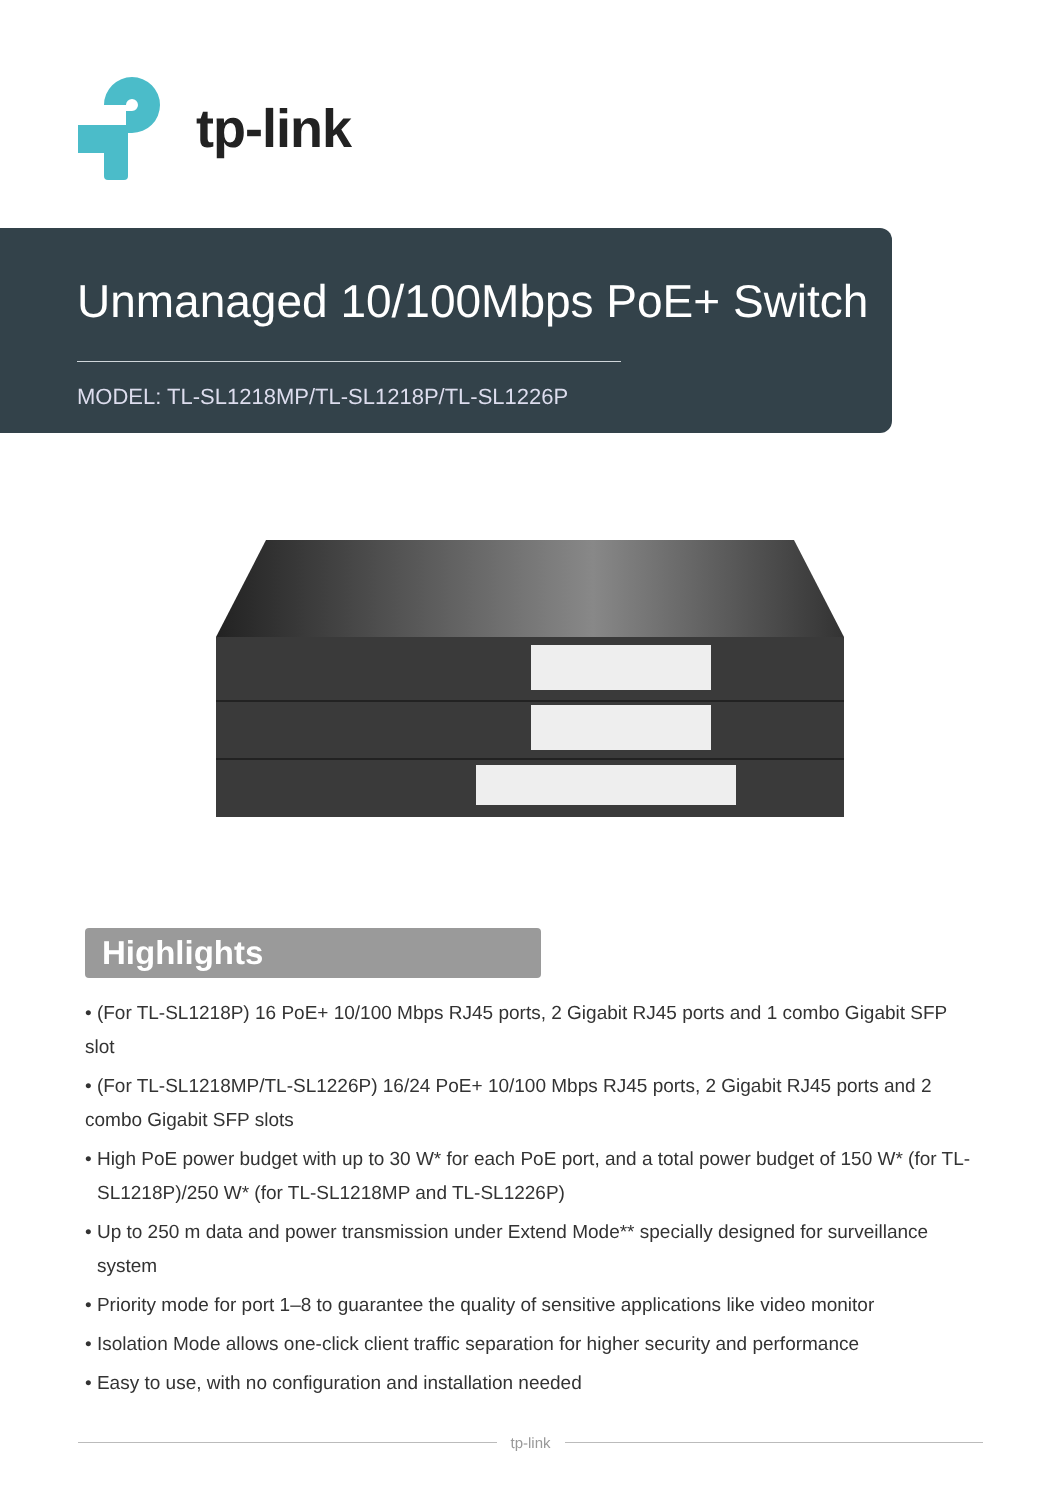tp-link
Unmanaged 10/100Mbps PoE+ Switch
MODEL: TL-SL1218MP/TL-SL1218P/TL-SL1226P
Highlights
• (For TL-SL1218P) 16 PoE+ 10/100 Mbps RJ45 ports, 2 Gigabit RJ45 ports and 1 combo Gigabit SFP slot
• (For TL-SL1218MP/TL-SL1226P) 16/24 PoE+ 10/100 Mbps RJ45 ports, 2 Gigabit RJ45 ports and 2 combo Gigabit SFP slots
• High PoE power budget with up to 30 W* for each PoE port, and a total power budget of 150 W* (for TL-SL1218P)/250 W* (for TL-SL1218MP and TL-SL1226P)
• Up to 250 m data and power transmission under Extend Mode** specially designed for surveillance system
• Priority mode for port 1–8 to guarantee the quality of sensitive applications like video monitor
• Isolation Mode allows one-click client traffic separation for higher security and performance
• Easy to use, with no configuration and installation needed
tp-link